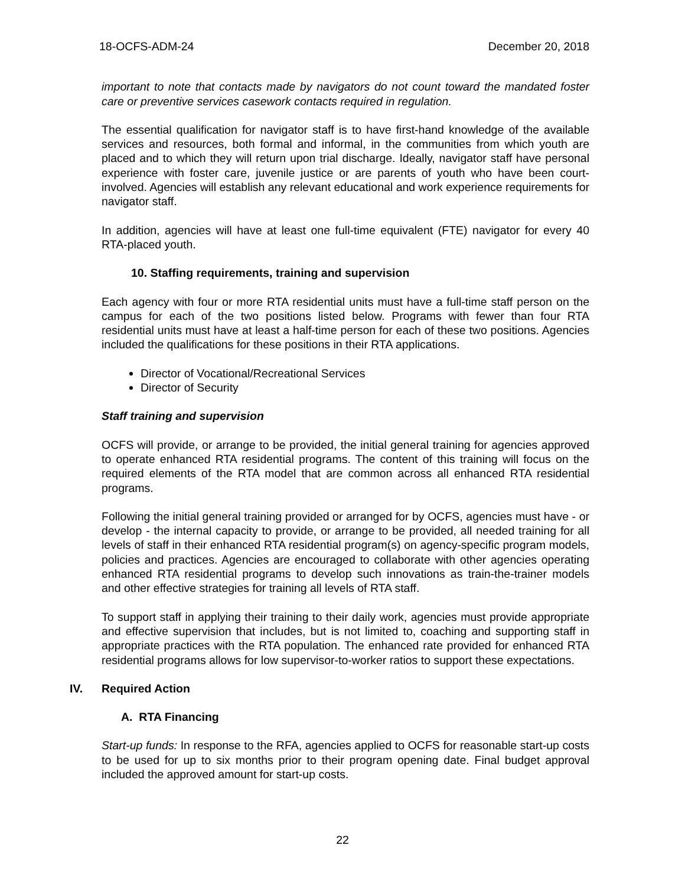18-OCFS-ADM-24 December 20, 2018
important to note that contacts made by navigators do not count toward the mandated foster care or preventive services casework contacts required in regulation.
The essential qualification for navigator staff is to have first-hand knowledge of the available services and resources, both formal and informal, in the communities from which youth are placed and to which they will return upon trial discharge. Ideally, navigator staff have personal experience with foster care, juvenile justice or are parents of youth who have been court-involved. Agencies will establish any relevant educational and work experience requirements for navigator staff.
In addition, agencies will have at least one full-time equivalent (FTE) navigator for every 40 RTA-placed youth.
10. Staffing requirements, training and supervision
Each agency with four or more RTA residential units must have a full-time staff person on the campus for each of the two positions listed below. Programs with fewer than four RTA residential units must have at least a half-time person for each of these two positions. Agencies included the qualifications for these positions in their RTA applications.
Director of Vocational/Recreational Services
Director of Security
Staff training and supervision
OCFS will provide, or arrange to be provided, the initial general training for agencies approved to operate enhanced RTA residential programs. The content of this training will focus on the required elements of the RTA model that are common across all enhanced RTA residential programs.
Following the initial general training provided or arranged for by OCFS, agencies must have - or develop - the internal capacity to provide, or arrange to be provided, all needed training for all levels of staff in their enhanced RTA residential program(s) on agency-specific program models, policies and practices. Agencies are encouraged to collaborate with other agencies operating enhanced RTA residential programs to develop such innovations as train-the-trainer models and other effective strategies for training all levels of RTA staff.
To support staff in applying their training to their daily work, agencies must provide appropriate and effective supervision that includes, but is not limited to, coaching and supporting staff in appropriate practices with the RTA population. The enhanced rate provided for enhanced RTA residential programs allows for low supervisor-to-worker ratios to support these expectations.
IV. Required Action
A. RTA Financing
Start-up funds: In response to the RFA, agencies applied to OCFS for reasonable start-up costs to be used for up to six months prior to their program opening date. Final budget approval included the approved amount for start-up costs.
22